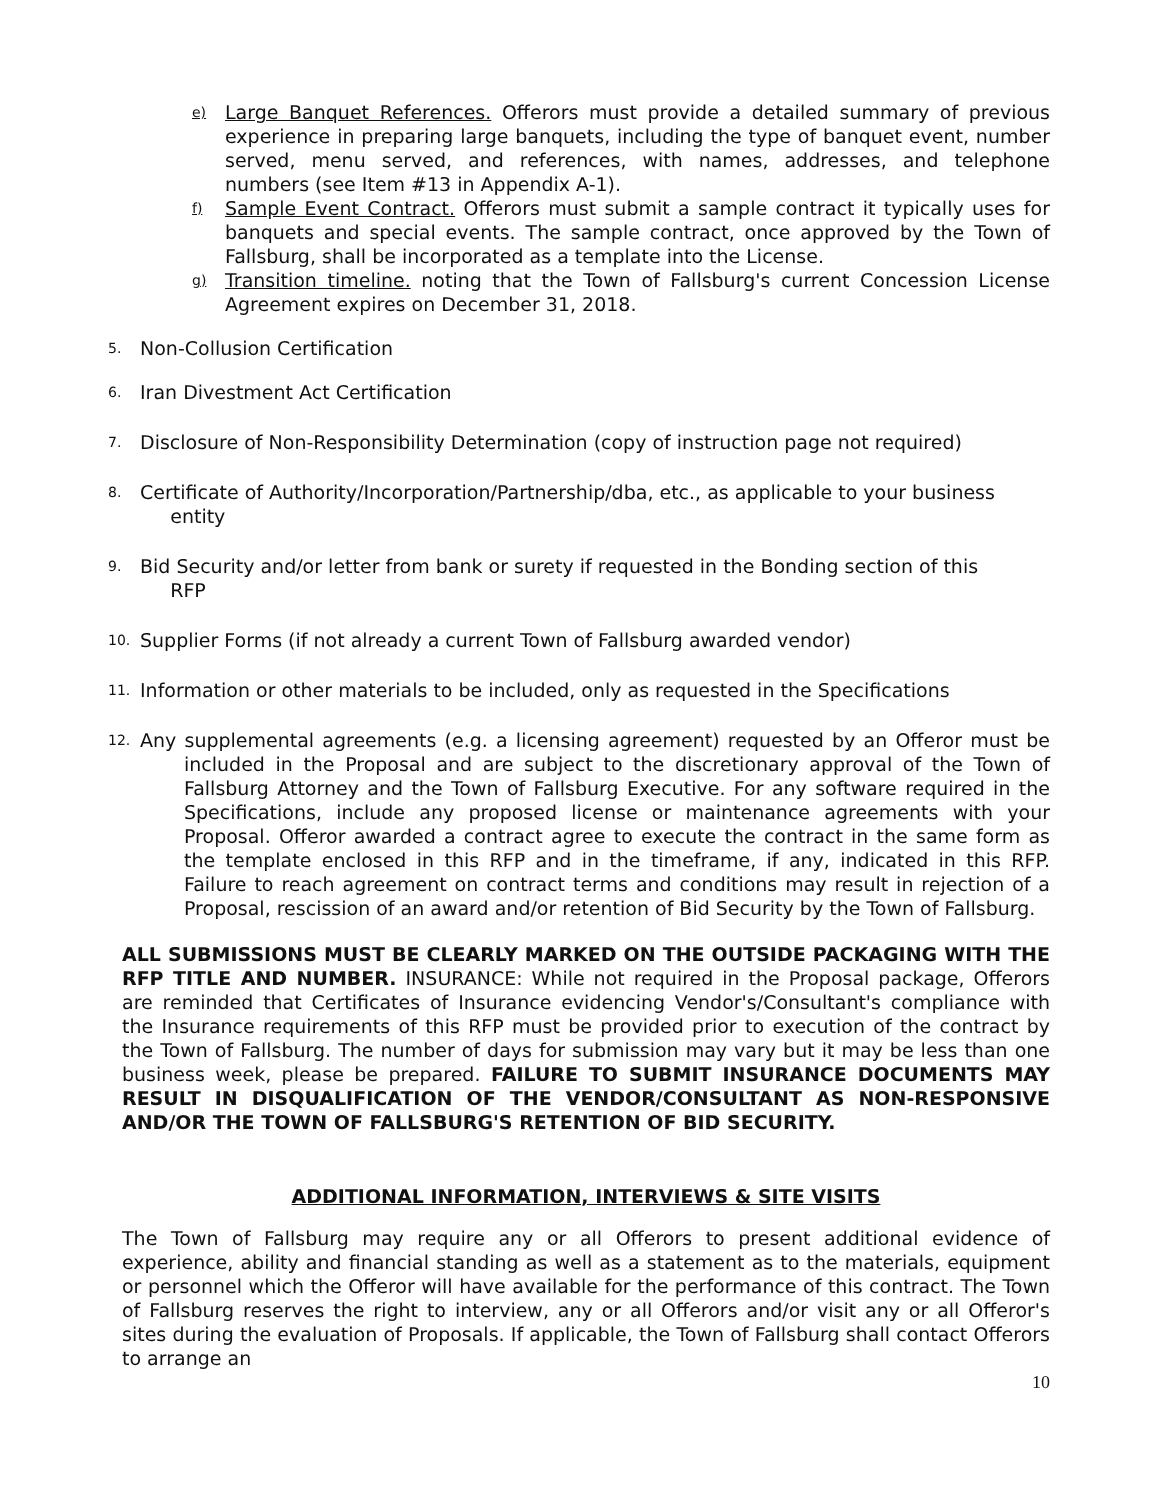e) Large Banquet References. Offerors must provide a detailed summary of previous experience in preparing large banquets, including the type of banquet event, number served, menu served, and references, with names, addresses, and telephone numbers (see Item #13 in Appendix A-1).
f) Sample Event Contract. Offerors must submit a sample contract it typically uses for banquets and special events. The sample contract, once approved by the Town of Fallsburg, shall be incorporated as a template into the License.
g) Transition timeline. noting that the Town of Fallsburg's current Concession License Agreement expires on December 31, 2018.
5. Non-Collusion Certification
6. Iran Divestment Act Certification
7. Disclosure of Non-Responsibility Determination (copy of instruction page not required)
8. Certificate of Authority/Incorporation/Partnership/dba, etc., as applicable to your business
entity
9. Bid Security and/or letter from bank or surety if requested in the Bonding section of this
RFP
10. Supplier Forms (if not already a current Town of Fallsburg awarded vendor)
11. Information or other materials to be included, only as requested in the Specifications
12.
Any supplemental agreements (e.g. a licensing agreement) requested by an Offeror must be included in the Proposal and are subject to the discretionary approval of the Town of Fallsburg Attorney and the Town of Fallsburg Executive. For any software required in the Specifications, include any proposed license or maintenance agreements with your Proposal. Offeror awarded a contract agree to execute the contract in the same form as the template enclosed in this RFP and in the timeframe, if any, indicated in this RFP. Failure to reach agreement on contract terms and conditions may result in rejection of a Proposal, rescission of an award and/or retention of Bid Security by the Town of Fallsburg.
ALL SUBMISSIONS MUST BE CLEARLY MARKED ON THE OUTSIDE PACKAGING WITH THE RFP TITLE AND NUMBER. INSURANCE: While not required in the Proposal package, Offerors are reminded that Certificates of Insurance evidencing Vendor's/Consultant's compliance with the Insurance requirements of this RFP must be provided prior to execution of the contract by the Town of Fallsburg. The number of days for submission may vary but it may be less than one business week, please be prepared. FAILURE TO SUBMIT INSURANCE DOCUMENTS MAY RESULT IN DISQUALIFICATION OF THE VENDOR/CONSULTANT AS NON-RESPONSIVE AND/OR THE TOWN OF FALLSBURG'S RETENTION OF BID SECURITY.
ADDITIONAL INFORMATION, INTERVIEWS & SITE VISITS
The Town of Fallsburg may require any or all Offerors to present additional evidence of experience, ability and financial standing as well as a statement as to the materials, equipment or personnel which the Offeror will have available for the performance of this contract. The Town of Fallsburg reserves the right to interview, any or all Offerors and/or visit any or all Offeror's sites during the evaluation of Proposals. If applicable, the Town of Fallsburg shall contact Offerors to arrange an
10